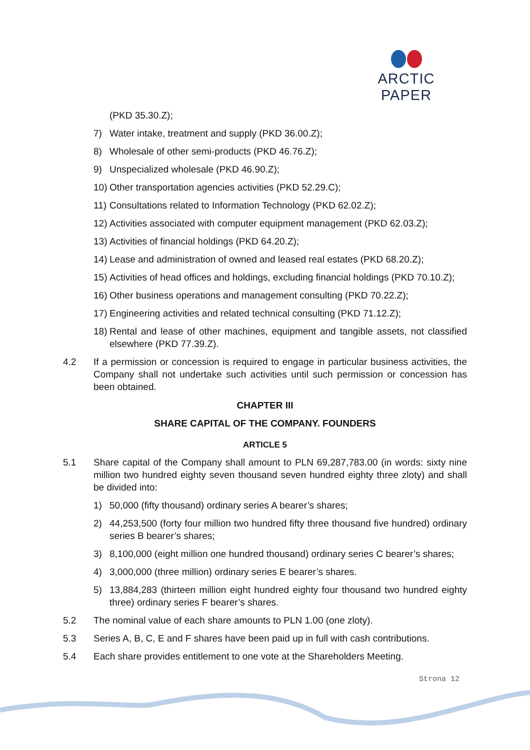ARCTIC PAPER
(PKD 35.30.Z);
7) Water intake, treatment and supply (PKD 36.00.Z);
8) Wholesale of other semi-products (PKD 46.76.Z);
9) Unspecialized wholesale (PKD 46.90.Z);
10) Other transportation agencies activities (PKD 52.29.C);
11) Consultations related to Information Technology (PKD 62.02.Z);
12) Activities associated with computer equipment management (PKD 62.03.Z);
13) Activities of financial holdings (PKD 64.20.Z);
14) Lease and administration of owned and leased real estates (PKD 68.20.Z);
15) Activities of head offices and holdings, excluding financial holdings (PKD 70.10.Z);
16) Other business operations and management consulting (PKD 70.22.Z);
17) Engineering activities and related technical consulting (PKD 71.12.Z);
18) Rental and lease of other machines, equipment and tangible assets, not classified elsewhere (PKD 77.39.Z).
4.2 If a permission or concession is required to engage in particular business activities, the Company shall not undertake such activities until such permission or concession has been obtained.
CHAPTER III
SHARE CAPITAL OF THE COMPANY. FOUNDERS
ARTICLE 5
5.1 Share capital of the Company shall amount to PLN 69,287,783.00 (in words: sixty nine million two hundred eighty seven thousand seven hundred eighty three zloty) and shall be divided into:
1) 50,000 (fifty thousand) ordinary series A bearer’s shares;
2) 44,253,500 (forty four million two hundred fifty three thousand five hundred) ordinary series B bearer’s shares;
3) 8,100,000 (eight million one hundred thousand) ordinary series C bearer’s shares;
4) 3,000,000 (three million) ordinary series E bearer’s shares.
5) 13,884,283 (thirteen million eight hundred eighty four thousand two hundred eighty three) ordinary series F bearer’s shares.
5.2 The nominal value of each share amounts to PLN 1.00 (one zloty).
5.3 Series A, B, C, E and F shares have been paid up in full with cash contributions.
5.4 Each share provides entitlement to one vote at the Shareholders Meeting.
Strona 12